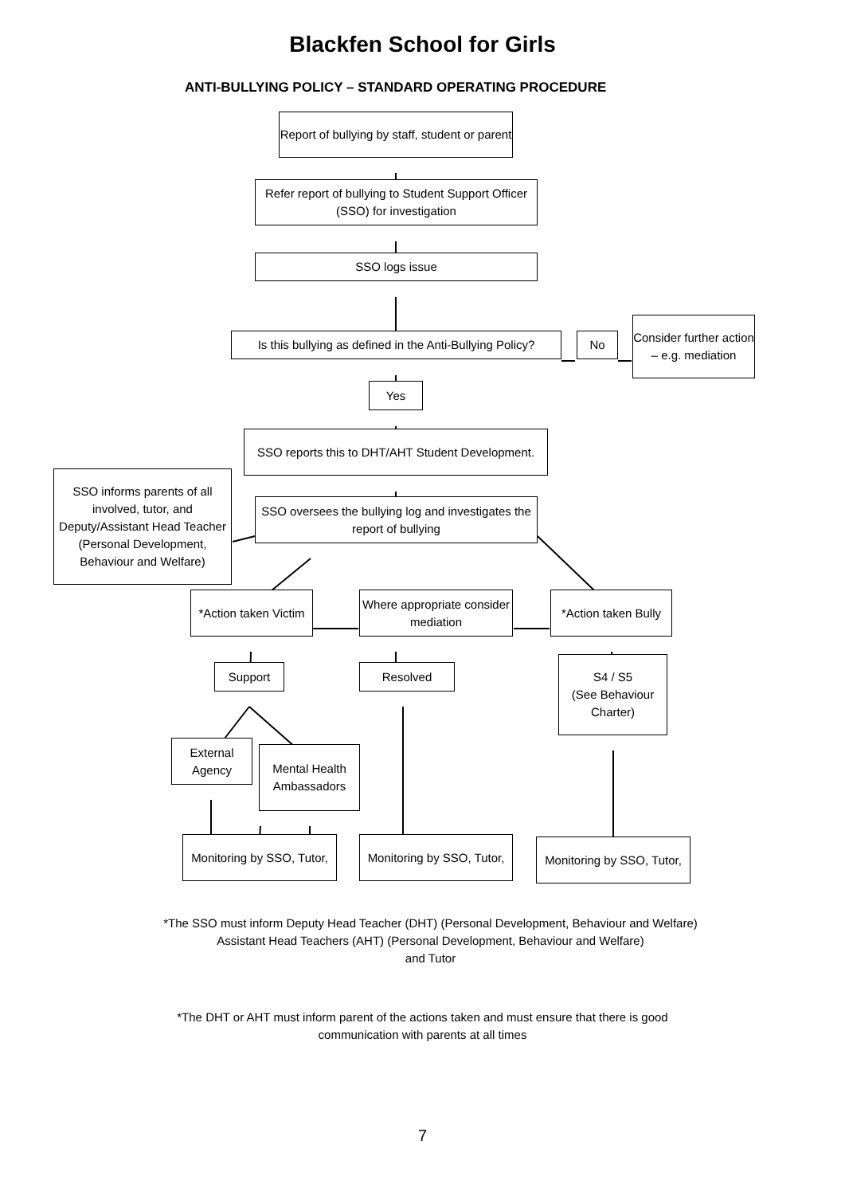Blackfen School for Girls
ANTI-BULLYING POLICY – STANDARD OPERATING PROCEDURE
Report of bullying by staff, student or parent
Refer report of bullying to Student Support Officer (SSO) for investigation
SSO logs issue
Is this bullying as defined in the Anti-Bullying Policy?
No
Consider further action – e.g. mediation
Yes
SSO reports this to DHT/AHT Student Development.
SSO informs parents of all involved, tutor, and Deputy/Assistant Head Teacher (Personal Development, Behaviour and Welfare)
SSO oversees the bullying log and investigates the report of bullying
*Action taken Victim
Where appropriate consider mediation
*Action taken Bully
Support Resolved
S4 / S5
(See Behaviour Charter)
External Agency
Mental Health Ambassadors
Monitoring by SSO, Tutor,
Monitoring by SSO, Tutor,
Monitoring by SSO, Tutor,
*The SSO must inform Deputy Head Teacher (DHT) (Personal Development, Behaviour and Welfare)
Assistant Head Teachers (AHT) (Personal Development, Behaviour and Welfare)
and Tutor
*The DHT or AHT must inform parent of the actions taken and must ensure that there is good
communication with parents at all times
7